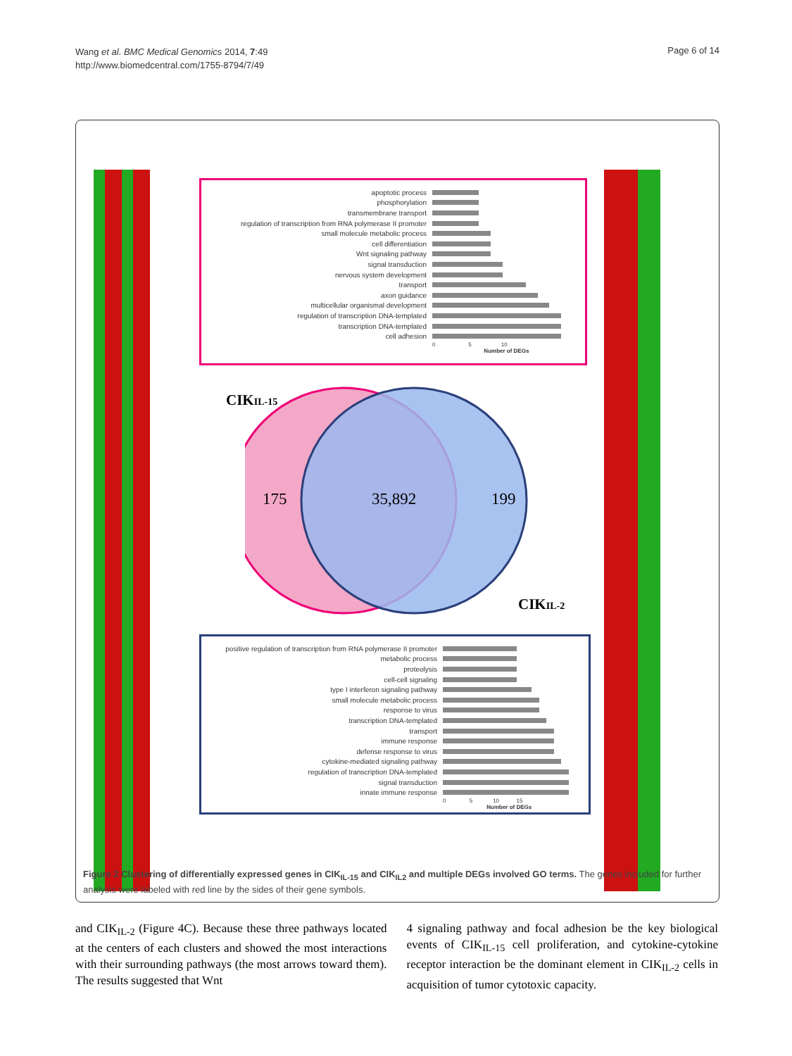Wang et al. BMC Medical Genomics 2014, 7:49
http://www.biomedcentral.com/1755-8794/7/49
Page 6 of 14
apoptotic process
phosphorylation
transmembrane transport
regulation of transcription from RNA polymerase II promoter
small molecule metabolic process
cell differentiation
Wnt signaling pathway
signal transduction
nervous system development
transport
axon guidance
multicellular organismal development
regulation of transcription DNA-templated
transcription DNA-templated
cell adhesion
0 5 10
Number of DEGs
CIKIL-15
175 35,892 199
CIKIL-2
positive regulation of transcription from RNA polymerase II promoter
metabolic process
proteolysis
cell-cell signaling
type I interferon signaling pathway
small molecule metabolic process
response to virus
transcription DNA-templated
transport
immune response
defense response to virus
cytokine-mediated signaling pathway
regulation of transcription DNA-templated
signal transduction
innate immune response
0 5 10 15
Number of DEGs
Figure 2 Clustering of differentially expressed genes in CIK<sub>IL-15</sub> and CIK<sub>IL2</sub> and multiple DEGs involved GO terms. The genes included for further analysis were labeled with red line by the sides of their gene symbols.
and CIK<sub>IL-2</sub> (Figure 4C). Because these three pathways located at the centers of each clusters and showed the most interactions with their surrounding pathways (the most arrows toward them). The results suggested that Wnt
4 signaling pathway and focal adhesion be the key biological events of CIK<sub>IL-15</sub> cell proliferation, and cytokine-cytokine receptor interaction be the dominant element in CIK<sub>IL-2</sub> cells in acquisition of tumor cytotoxic capacity.